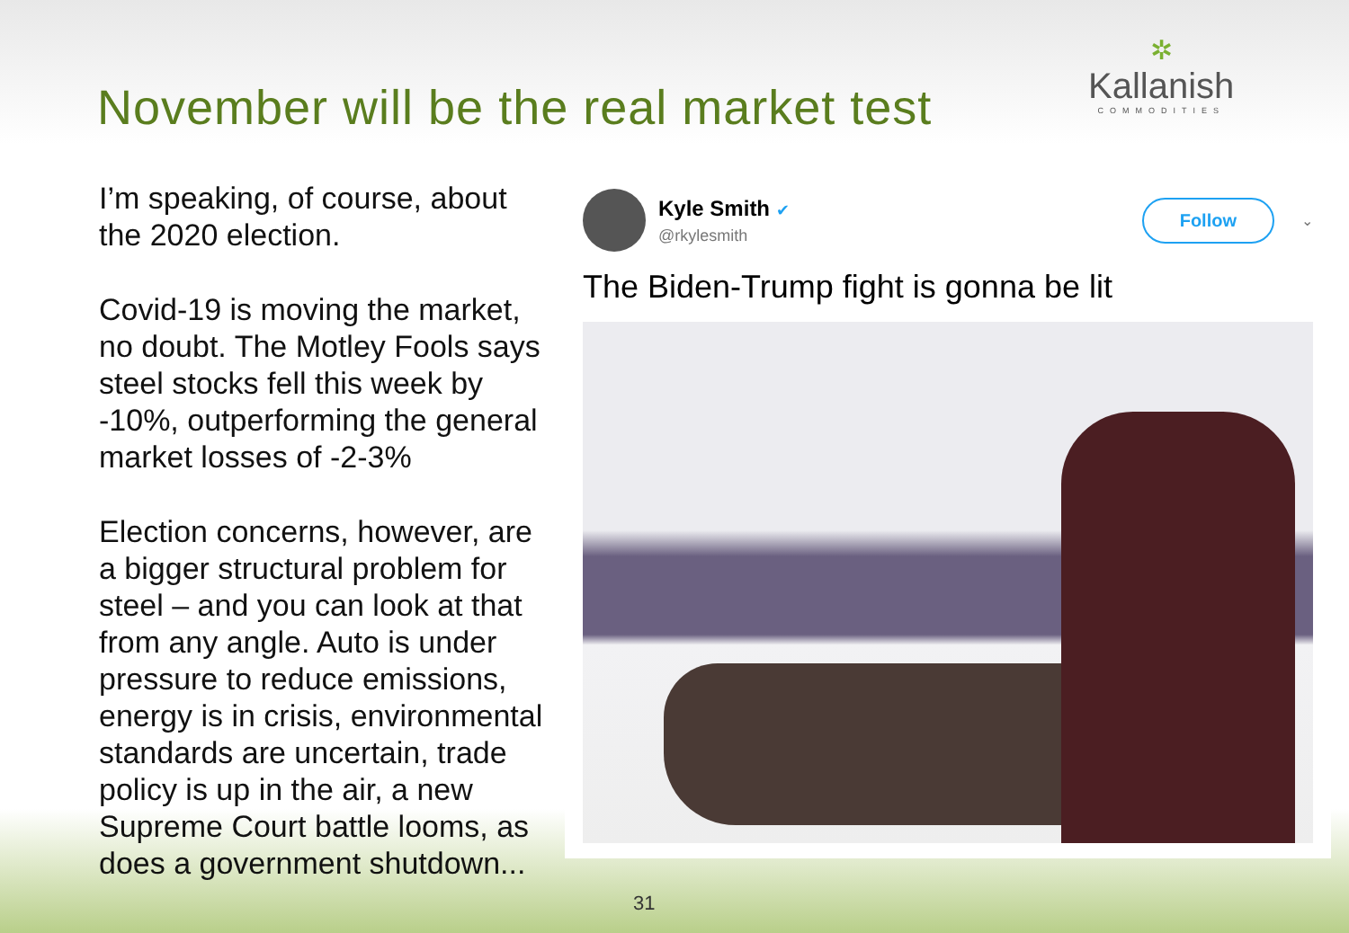November will be the real market test
✲
Kallanish
COMMODITIES
I’m speaking, of course, about the 2020 election.
Covid-19 is moving the market, no doubt. The Motley Fools says steel stocks fell this week by -10%, outperforming the general market losses of -2-3%
Election concerns, however, are a bigger structural problem for steel – and you can look at that from any angle. Auto is under pressure to reduce emissions, energy is in crisis, environmental standards are uncertain, trade policy is up in the air, a new Supreme Court battle looms, as does a government shutdown...
Kyle Smith ✔
@rkylesmith
Follow
⌄
The Biden-Trump fight is gonna be lit
31